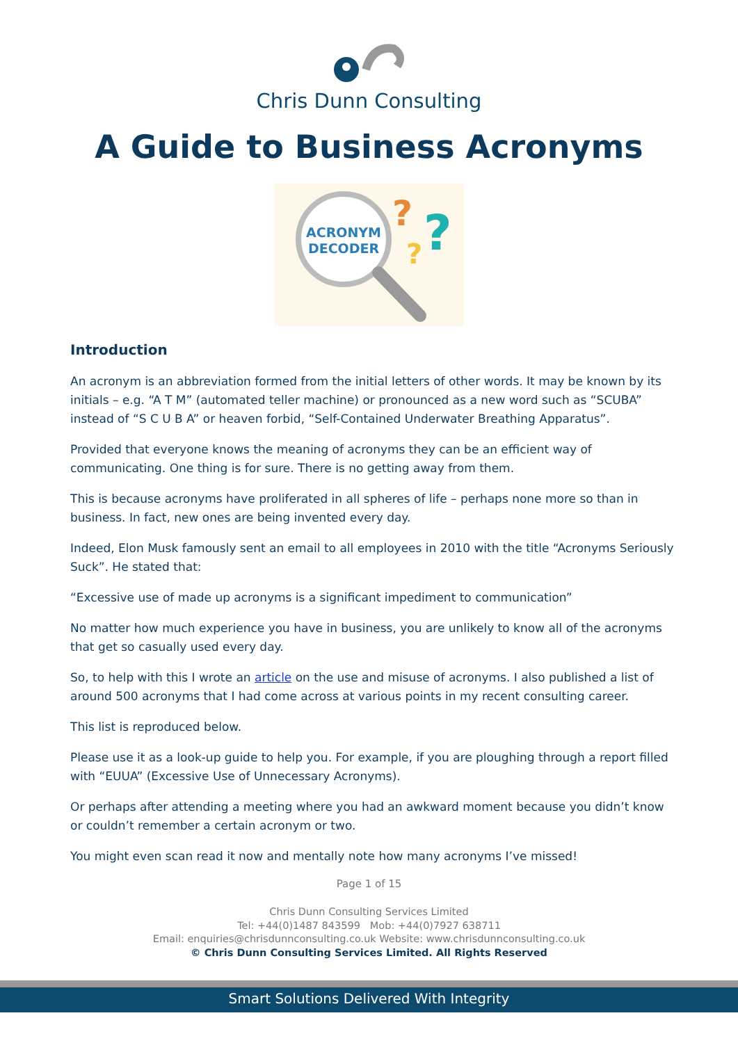Chris Dunn Consulting
A Guide to Business Acronyms
ACRONYM
DECODER
?
?
?
Introduction
An acronym is an abbreviation formed from the initial letters of other words. It may be known by its initials – e.g. “A T M” (automated teller machine) or pronounced as a new word such as “SCUBA” instead of “S C U B A” or heaven forbid, “Self-Contained Underwater Breathing Apparatus”.
Provided that everyone knows the meaning of acronyms they can be an efficient way of communicating. One thing is for sure. There is no getting away from them.
This is because acronyms have proliferated in all spheres of life – perhaps none more so than in business. In fact, new ones are being invented every day.
Indeed, Elon Musk famously sent an email to all employees in 2010 with the title “Acronyms Seriously Suck”. He stated that:
“Excessive use of made up acronyms is a significant impediment to communication”
No matter how much experience you have in business, you are unlikely to know all of the acronyms that get so casually used every day.
So, to help with this I wrote an article on the use and misuse of acronyms. I also published a list of around 500 acronyms that I had come across at various points in my recent consulting career.
This list is reproduced below.
Please use it as a look-up guide to help you. For example, if you are ploughing through a report filled with “EUUA” (Excessive Use of Unnecessary Acronyms).
Or perhaps after attending a meeting where you had an awkward moment because you didn’t know or couldn’t remember a certain acronym or two.
You might even scan read it now and mentally note how many acronyms I’ve missed!
Page 1 of 15
Chris Dunn Consulting Services Limited
Tel: +44(0)1487 843599 Mob: +44(0)7927 638711
Email: enquiries@chrisdunnconsulting.co.uk Website: www.chrisdunnconsulting.co.uk
© Chris Dunn Consulting Services Limited. All Rights Reserved
Smart Solutions Delivered With Integrity